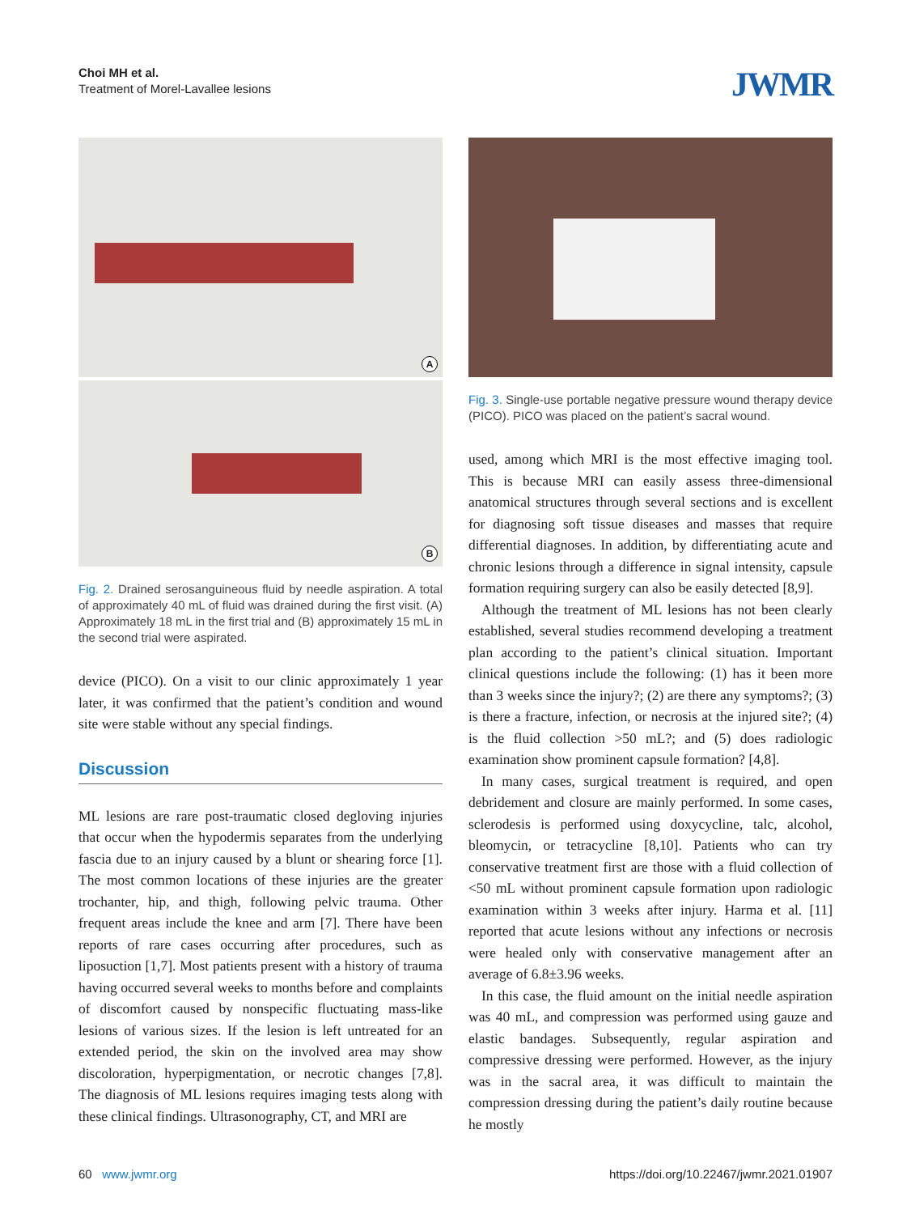Choi MH et al.
Treatment of Morel-Lavallee lesions
JWMR
A
B
Fig. 2. Drained serosanguineous fluid by needle aspiration. A total of approximately 40 mL of fluid was drained during the first visit. (A) Approximately 18 mL in the first trial and (B) approximately 15 mL in the second trial were aspirated.
device (PICO). On a visit to our clinic approximately 1 year later, it was confirmed that the patient’s condition and wound site were stable without any special findings.
Discussion
ML lesions are rare post-traumatic closed degloving injuries that occur when the hypodermis separates from the underlying fascia due to an injury caused by a blunt or shearing force [1]. The most common locations of these injuries are the greater trochanter, hip, and thigh, following pelvic trauma. Other frequent areas include the knee and arm [7]. There have been reports of rare cases occurring after procedures, such as liposuction [1,7]. Most patients present with a history of trauma having occurred several weeks to months before and complaints of discomfort caused by nonspecific fluctuating mass-like lesions of various sizes. If the lesion is left untreated for an extended period, the skin on the involved area may show discoloration, hyperpigmentation, or necrotic changes [7,8]. The diagnosis of ML lesions requires imaging tests along with these clinical findings. Ultrasonography, CT, and MRI are
Fig. 3. Single-use portable negative pressure wound therapy device (PICO). PICO was placed on the patient’s sacral wound.
used, among which MRI is the most effective imaging tool. This is because MRI can easily assess three-dimensional anatomical structures through several sections and is excellent for diagnosing soft tissue diseases and masses that require differential diagnoses. In addition, by differentiating acute and chronic lesions through a difference in signal intensity, capsule formation requiring surgery can also be easily detected [8,9].
Although the treatment of ML lesions has not been clearly established, several studies recommend developing a treatment plan according to the patient’s clinical situation. Important clinical questions include the following: (1) has it been more than 3 weeks since the injury?; (2) are there any symptoms?; (3) is there a fracture, infection, or necrosis at the injured site?; (4) is the fluid collection >50 mL?; and (5) does radiologic examination show prominent capsule formation? [4,8].
In many cases, surgical treatment is required, and open debridement and closure are mainly performed. In some cases, sclerodesis is performed using doxycycline, talc, alcohol, bleomycin, or tetracycline [8,10]. Patients who can try conservative treatment first are those with a fluid collection of <50 mL without prominent capsule formation upon radiologic examination within 3 weeks after injury. Harma et al. [11] reported that acute lesions without any infections or necrosis were healed only with conservative management after an average of 6.8±3.96 weeks.
In this case, the fluid amount on the initial needle aspiration was 40 mL, and compression was performed using gauze and elastic bandages. Subsequently, regular aspiration and compressive dressing were performed. However, as the injury was in the sacral area, it was difficult to maintain the compression dressing during the patient’s daily routine because he mostly
60 www.jwmr.org https://doi.org/10.22467/jwmr.2021.01907